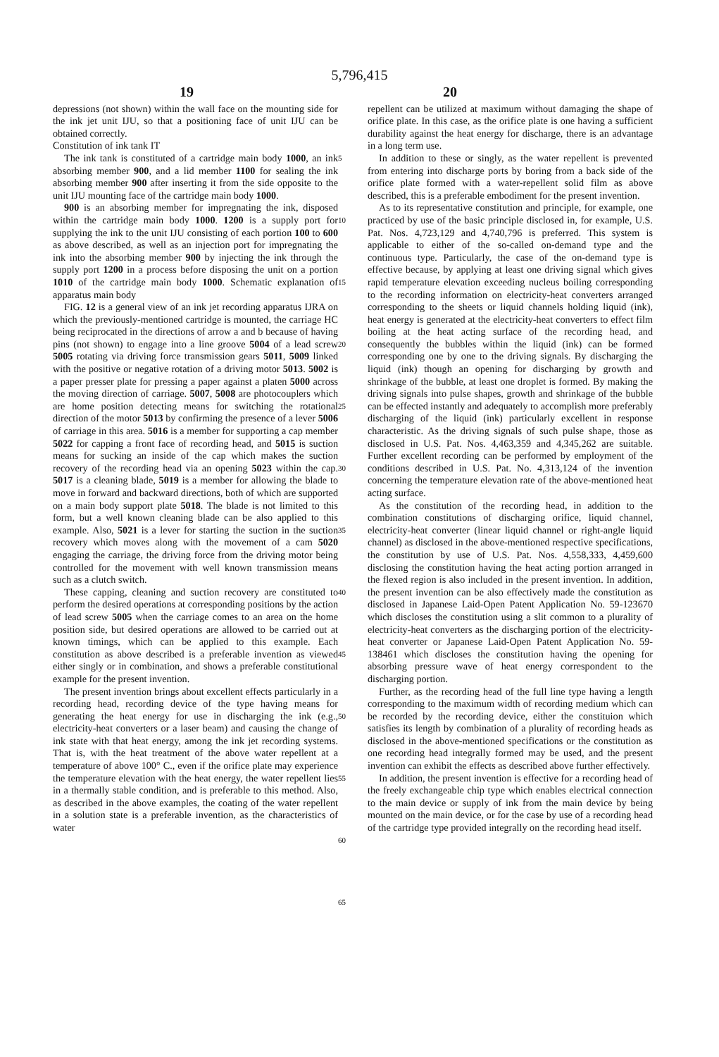5,796,415
19 20
depressions (not shown) within the wall face on the mounting side for the ink jet unit IJU, so that a positioning face of unit IJU can be obtained correctly.
Constitution of ink tank IT
The ink tank is constituted of a cartridge main body 1000, an ink absorbing member 900, and a lid member 1100 for sealing the ink absorbing member 900 after inserting it from the side opposite to the unit IJU mounting face of the cartridge main body 1000.
900 is an absorbing member for impregnating the ink, disposed within the cartridge main body 1000. 1200 is a supply port for supplying the ink to the unit IJU consisting of each portion 100 to 600 as above described, as well as an injection port for impregnating the ink into the absorbing member 900 by injecting the ink through the supply port 1200 in a process before disposing the unit on a portion 1010 of the cartridge main body 1000. Schematic explanation of apparatus main body
FIG. 12 is a general view of an ink jet recording apparatus IJRA on which the previously-mentioned cartridge is mounted, the carriage HC being reciprocated in the directions of arrow a and b because of having pins (not shown) to engage into a line groove 5004 of a lead screw 5005 rotating via driving force transmission gears 5011, 5009 linked with the positive or negative rotation of a driving motor 5013. 5002 is a paper presser plate for pressing a paper against a platen 5000 across the moving direction of carriage. 5007, 5008 are photocouplers which are home position detecting means for switching the rotational direction of the motor 5013 by confirming the presence of a lever 5006 of carriage in this area. 5016 is a member for supporting a cap member 5022 for capping a front face of recording head, and 5015 is suction means for sucking an inside of the cap which makes the suction recovery of the recording head via an opening 5023 within the cap. 5017 is a cleaning blade, 5019 is a member for allowing the blade to move in forward and backward directions, both of which are supported on a main body support plate 5018. The blade is not limited to this form, but a well known cleaning blade can be also applied to this example. Also, 5021 is a lever for starting the suction in the suction recovery which moves along with the movement of a cam 5020 engaging the carriage, the driving force from the driving motor being controlled for the movement with well known transmission means such as a clutch switch.
These capping, cleaning and suction recovery are constituted to perform the desired operations at corresponding positions by the action of lead screw 5005 when the carriage comes to an area on the home position side, but desired operations are allowed to be carried out at known timings, which can be applied to this example. Each constitution as above described is a preferable invention as viewed either singly or in combination, and shows a preferable constitutional example for the present invention.
The present invention brings about excellent effects particularly in a recording head, recording device of the type having means for generating the heat energy for use in discharging the ink (e.g., electricity-heat converters or a laser beam) and causing the change of ink state with that heat energy, among the ink jet recording systems. That is, with the heat treatment of the above water repellent at a temperature of above 100° C., even if the orifice plate may experience the temperature elevation with the heat energy, the water repellent lies in a thermally stable condition, and is preferable to this method. Also, as described in the above examples, the coating of the water repellent in a solution state is a preferable invention, as the characteristics of water
5
10
15
20
25
30
35
40
45
50
55
60
65
repellent can be utilized at maximum without damaging the shape of orifice plate. In this case, as the orifice plate is one having a sufficient durability against the heat energy for discharge, there is an advantage in a long term use.
In addition to these or singly, as the water repellent is prevented from entering into discharge ports by boring from a back side of the orifice plate formed with a water-repellent solid film as above described, this is a preferable embodiment for the present invention.
As to its representative constitution and principle, for example, one practiced by use of the basic principle disclosed in, for example, U.S. Pat. Nos. 4,723,129 and 4,740,796 is preferred. This system is applicable to either of the so-called on-demand type and the continuous type. Particularly, the case of the on-demand type is effective because, by applying at least one driving signal which gives rapid temperature elevation exceeding nucleus boiling corresponding to the recording information on electricity-heat converters arranged corresponding to the sheets or liquid channels holding liquid (ink), heat energy is generated at the electricity-heat converters to effect film boiling at the heat acting surface of the recording head, and consequently the bubbles within the liquid (ink) can be formed corresponding one by one to the driving signals. By discharging the liquid (ink) though an opening for discharging by growth and shrinkage of the bubble, at least one droplet is formed. By making the driving signals into pulse shapes, growth and shrinkage of the bubble can be effected instantly and adequately to accomplish more preferably discharging of the liquid (ink) particularly excellent in response characteristic. As the driving signals of such pulse shape, those as disclosed in U.S. Pat. Nos. 4,463,359 and 4,345,262 are suitable. Further excellent recording can be performed by employment of the conditions described in U.S. Pat. No. 4,313,124 of the invention concerning the temperature elevation rate of the above-mentioned heat acting surface.
As the constitution of the recording head, in addition to the combination constitutions of discharging orifice, liquid channel, electricity-heat converter (linear liquid channel or right-angle liquid channel) as disclosed in the above-mentioned respective specifications, the constitution by use of U.S. Pat. Nos. 4,558,333, 4,459,600 disclosing the constitution having the heat acting portion arranged in the flexed region is also included in the present invention. In addition, the present invention can be also effectively made the constitution as disclosed in Japanese Laid-Open Patent Application No. 59-123670 which discloses the constitution using a slit common to a plurality of electricity-heat converters as the discharging portion of the electricity-heat converter or Japanese Laid-Open Patent Application No. 59-138461 which discloses the constitution having the opening for absorbing pressure wave of heat energy correspondent to the discharging portion.
Further, as the recording head of the full line type having a length corresponding to the maximum width of recording medium which can be recorded by the recording device, either the constituion which satisfies its length by combination of a plurality of recording heads as disclosed in the above-mentioned specifications or the constitution as one recording head integrally formed may be used, and the present invention can exhibit the effects as described above further effectively.
In addition, the present invention is effective for a recording head of the freely exchangeable chip type which enables electrical connection to the main device or supply of ink from the main device by being mounted on the main device, or for the case by use of a recording head of the cartridge type provided integrally on the recording head itself.